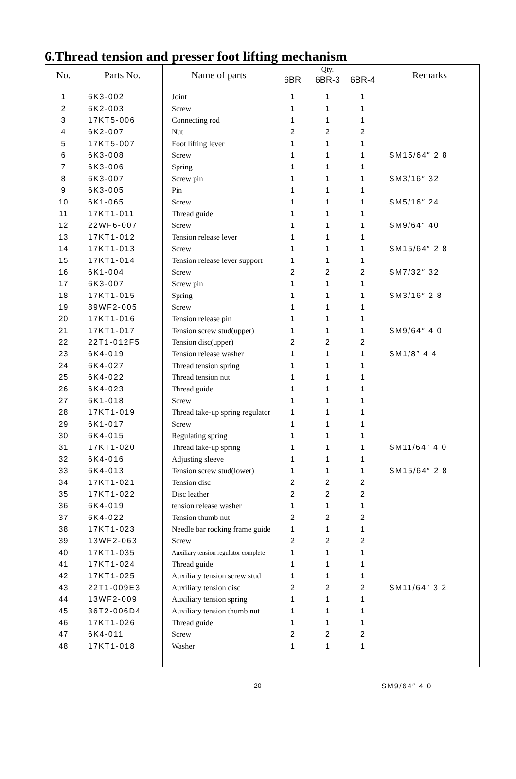6.Thread tension and presser foot lifting mechanism
| No. | Parts No. | Name of parts | Qty. | | | Remarks |
| --- | --- | --- | --- | --- | --- | --- |
| | | | 6BR | 6BR-3 | 6BR-4 | |
| 1 | 6K3-002 | Joint | 1 | 1 | 1 | |
| 2 | 6K2-003 | Screw | 1 | 1 | 1 | |
| 3 | 17KT5-006 | Connecting rod | 1 | 1 | 1 | |
| 4 | 6K2-007 | Nut | 2 | 2 | 2 | |
| 5 | 17KT5-007 | Foot lifting lever | 1 | 1 | 1 | |
| 6 | 6K3-008 | Screw | 1 | 1 | 1 | SM15/64″ 2 8 |
| 7 | 6K3-006 | Spring | 1 | 1 | 1 | |
| 8 | 6K3-007 | Screw pin | 1 | 1 | 1 | SM3/16″ 32 |
| 9 | 6K3-005 | Pin | 1 | 1 | 1 | |
| 10 | 6K1-065 | Screw | 1 | 1 | 1 | SM5/16″ 24 |
| 11 | 17KT1-011 | Thread guide | 1 | 1 | 1 | |
| 12 | 22WF6-007 | Screw | 1 | 1 | 1 | SM9/64″ 40 |
| 13 | 17KT1-012 | Tension release lever | 1 | 1 | 1 | |
| 14 | 17KT1-013 | Screw | 1 | 1 | 1 | SM15/64″ 2 8 |
| 15 | 17KT1-014 | Tension release lever support | 1 | 1 | 1 | |
| 16 | 6K1-004 | Screw | 2 | 2 | 2 | SM7/32″ 32 |
| 17 | 6K3-007 | Screw pin | 1 | 1 | 1 | |
| 18 | 17KT1-015 | Spring | 1 | 1 | 1 | SM3/16″ 2 8 |
| 19 | 89WF2-005 | Screw | 1 | 1 | 1 | |
| 20 | 17KT1-016 | Tension release pin | 1 | 1 | 1 | |
| 21 | 17KT1-017 | Tension screw stud(upper) | 1 | 1 | 1 | SM9/64″ 4 0 |
| 22 | 22T1-012F5 | Tension disc(upper) | 2 | 2 | 2 | |
| 23 | 6K4-019 | Tension release washer | 1 | 1 | 1 | SM1/8″ 4 4 |
| 24 | 6K4-027 | Thread tension spring | 1 | 1 | 1 | |
| 25 | 6K4-022 | Thread tension nut | 1 | 1 | 1 | |
| 26 | 6K4-023 | Thread guide | 1 | 1 | 1 | |
| 27 | 6K1-018 | Screw | 1 | 1 | 1 | |
| 28 | 17KT1-019 | Thread take-up spring regulator | 1 | 1 | 1 | |
| 29 | 6K1-017 | Screw | 1 | 1 | 1 | |
| 30 | 6K4-015 | Regulating spring | 1 | 1 | 1 | |
| 31 | 17KT1-020 | Thread take-up spring | 1 | 1 | 1 | SM11/64″ 4 0 |
| 32 | 6K4-016 | Adjusting sleeve | 1 | 1 | 1 | |
| 33 | 6K4-013 | Tension screw stud(lower) | 1 | 1 | 1 | SM15/64″ 2 8 |
| 34 | 17KT1-021 | Tension disc | 2 | 2 | 2 | |
| 35 | 17KT1-022 | Disc leather | 2 | 2 | 2 | |
| 36 | 6K4-019 | tension release washer | 1 | 1 | 1 | |
| 37 | 6K4-022 | Tension thumb nut | 2 | 2 | 2 | |
| 38 | 17KT1-023 | Needle bar rocking frame guide | 1 | 1 | 1 | |
| 39 | 13WF2-063 | Screw | 2 | 2 | 2 | |
| 40 | 17KT1-035 | Auxiliary tension regulator complete | 1 | 1 | 1 | |
| 41 | 17KT1-024 | Thread guide | 1 | 1 | 1 | |
| 42 | 17KT1-025 | Auxiliary tension screw stud | 1 | 1 | 1 | |
| 43 | 22T1-009E3 | Auxiliary tension disc | 2 | 2 | 2 | SM11/64″ 3 2 |
| 44 | 13WF2-009 | Auxiliary tension spring | 1 | 1 | 1 | |
| 45 | 36T2-006D4 | Auxiliary tension thumb nut | 1 | 1 | 1 | |
| 46 | 17KT1-026 | Thread guide | 1 | 1 | 1 | |
| 47 | 6K4-011 | Screw | 2 | 2 | 2 | |
| 48 | 17KT1-018 | Washer | 1 | 1 | 1 | |
—— 20 —— SM9/64″ 4 0